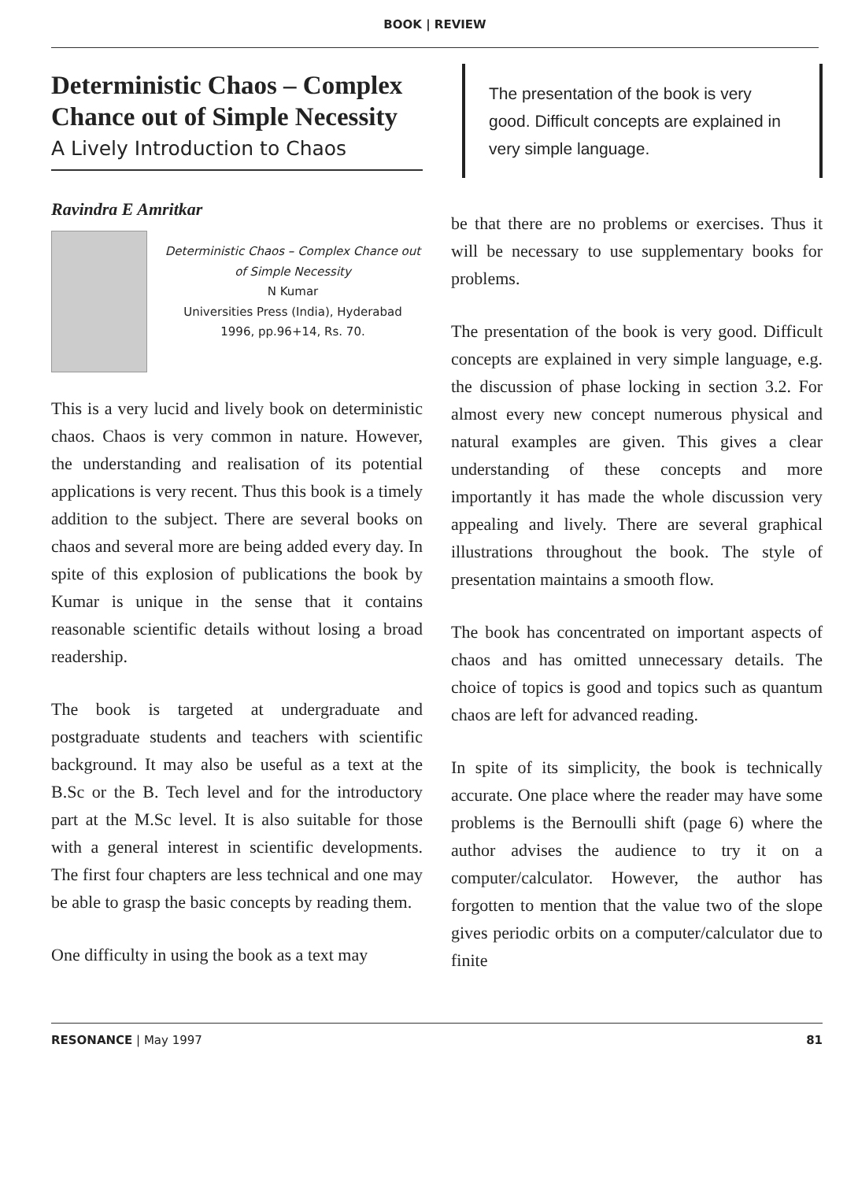BOOK | REVIEW
Deterministic Chaos – Complex Chance out of Simple Necessity
A Lively Introduction to Chaos
Ravindra E Amritkar
Deterministic Chaos – Complex Chance out of Simple Necessity
N Kumar
Universities Press (India), Hyderabad
1996, pp.96+14, Rs. 70.
This is a very lucid and lively book on deterministic chaos. Chaos is very common in nature. However, the understanding and realisation of its potential applications is very recent. Thus this book is a timely addition to the subject. There are several books on chaos and several more are being added every day. In spite of this explosion of publications the book by Kumar is unique in the sense that it contains reasonable scientific details without losing a broad readership.
The book is targeted at undergraduate and postgraduate students and teachers with scientific background. It may also be useful as a text at the B.Sc or the B. Tech level and for the introductory part at the M.Sc level. It is also suitable for those with a general interest in scientific developments. The first four chapters are less technical and one may be able to grasp the basic concepts by reading them.
One difficulty in using the book as a text may
The presentation of the book is very good. Difficult concepts are explained in very simple language.
be that there are no problems or exercises. Thus it will be necessary to use supplementary books for problems.
The presentation of the book is very good. Difficult concepts are explained in very simple language, e.g. the discussion of phase locking in section 3.2. For almost every new concept numerous physical and natural examples are given. This gives a clear understanding of these concepts and more importantly it has made the whole discussion very appealing and lively. There are several graphical illustrations throughout the book. The style of presentation maintains a smooth flow.
The book has concentrated on important aspects of chaos and has omitted unnecessary details. The choice of topics is good and topics such as quantum chaos are left for advanced reading.
In spite of its simplicity, the book is technically accurate. One place where the reader may have some problems is the Bernoulli shift (page 6) where the author advises the audience to try it on a computer/calculator. However, the author has forgotten to mention that the value two of the slope gives periodic orbits on a computer/calculator due to finite
RESONANCE | May 1997 81